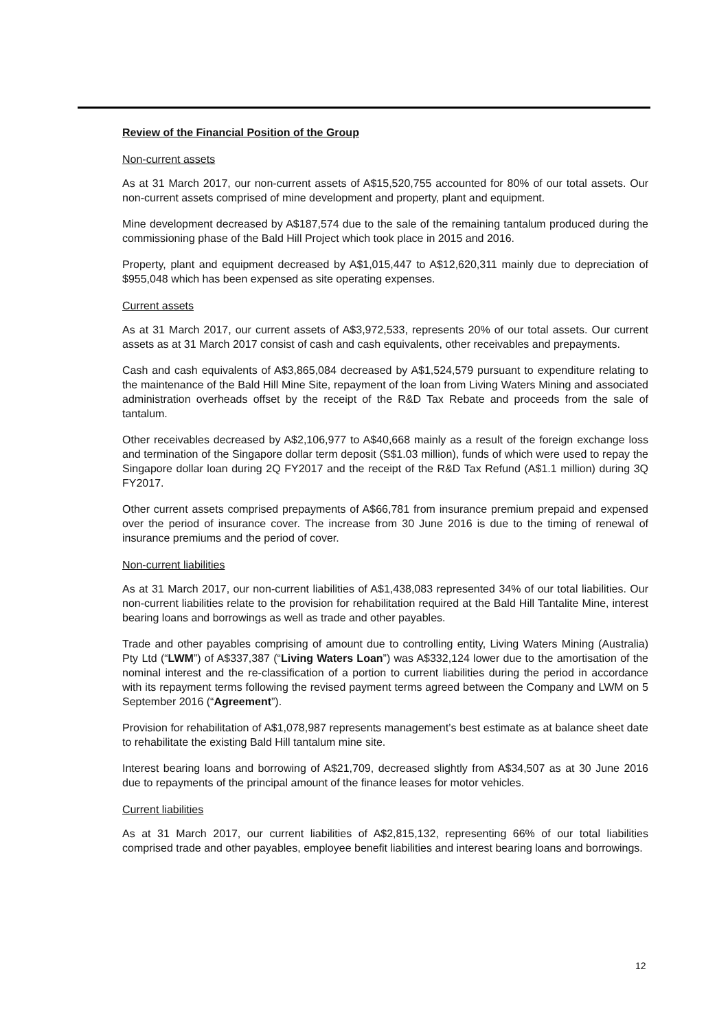Review of the Financial Position of the Group
Non-current assets
As at 31 March 2017, our non-current assets of A$15,520,755 accounted for 80% of our total assets. Our non-current assets comprised of mine development and property, plant and equipment.
Mine development decreased by A$187,574 due to the sale of the remaining tantalum produced during the commissioning phase of the Bald Hill Project which took place in 2015 and 2016.
Property, plant and equipment decreased by A$1,015,447 to A$12,620,311 mainly due to depreciation of $955,048 which has been expensed as site operating expenses.
Current assets
As at 31 March 2017, our current assets of A$3,972,533, represents 20% of our total assets. Our current assets as at 31 March 2017 consist of cash and cash equivalents, other receivables and prepayments.
Cash and cash equivalents of A$3,865,084 decreased by A$1,524,579 pursuant to expenditure relating to the maintenance of the Bald Hill Mine Site, repayment of the loan from Living Waters Mining and associated administration overheads offset by the receipt of the R&D Tax Rebate and proceeds from the sale of tantalum.
Other receivables decreased by A$2,106,977 to A$40,668 mainly as a result of the foreign exchange loss and termination of the Singapore dollar term deposit (S$1.03 million), funds of which were used to repay the Singapore dollar loan during 2Q FY2017 and the receipt of the R&D Tax Refund (A$1.1 million) during 3Q FY2017.
Other current assets comprised prepayments of A$66,781 from insurance premium prepaid and expensed over the period of insurance cover. The increase from 30 June 2016 is due to the timing of renewal of insurance premiums and the period of cover.
Non-current liabilities
As at 31 March 2017, our non-current liabilities of A$1,438,083 represented 34% of our total liabilities. Our non-current liabilities relate to the provision for rehabilitation required at the Bald Hill Tantalite Mine, interest bearing loans and borrowings as well as trade and other payables.
Trade and other payables comprising of amount due to controlling entity, Living Waters Mining (Australia) Pty Ltd (“LWM”) of A$337,387 (“Living Waters Loan”) was A$332,124 lower due to the amortisation of the nominal interest and the re-classification of a portion to current liabilities during the period in accordance with its repayment terms following the revised payment terms agreed between the Company and LWM on 5 September 2016 (“Agreement”).
Provision for rehabilitation of A$1,078,987 represents management’s best estimate as at balance sheet date to rehabilitate the existing Bald Hill tantalum mine site.
Interest bearing loans and borrowing of A$21,709, decreased slightly from A$34,507 as at 30 June 2016 due to repayments of the principal amount of the finance leases for motor vehicles.
Current liabilities
As at 31 March 2017, our current liabilities of A$2,815,132, representing 66% of our total liabilities comprised trade and other payables, employee benefit liabilities and interest bearing loans and borrowings.
12